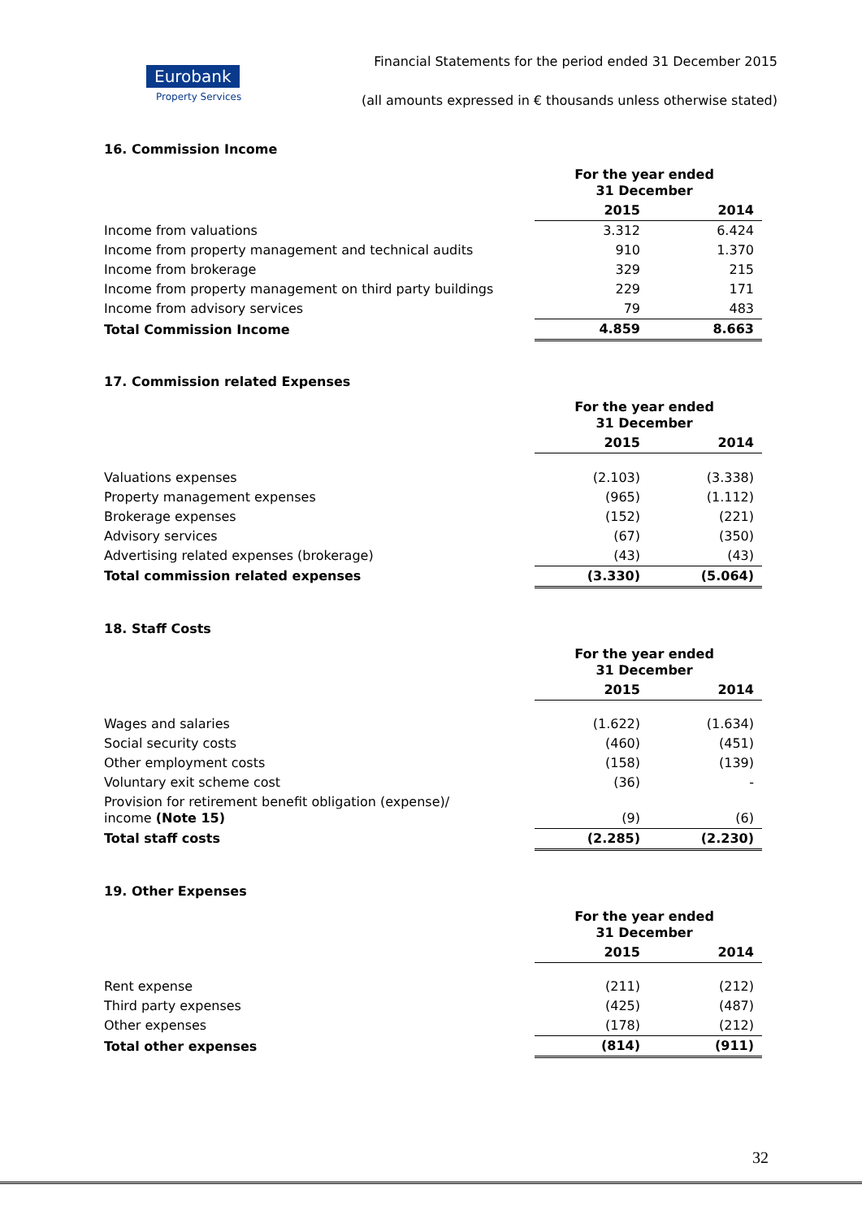Eurobank
Property Services
Financial Statements for the period ended 31 December 2015
(all amounts expressed in € thousands unless otherwise stated)
16. Commission Income
| | For the year ended 31 December | |
| --- | --- | --- |
| | 2015 | 2014 |
| Income from valuations | 3.312 | 6.424 |
| Income from property management and technical audits | 910 | 1.370 |
| Income from brokerage | 329 | 215 |
| Income from property management on third party buildings | 229 | 171 |
| Income from advisory services | 79 | 483 |
| Total Commission Income | 4.859 | 8.663 |
17. Commission related Expenses
| | For the year ended 31 December | |
| --- | --- | --- |
| | 2015 | 2014 |
| Valuations expenses | (2.103) | (3.338) |
| Property management expenses | (965) | (1.112) |
| Brokerage expenses | (152) | (221) |
| Advisory services | (67) | (350) |
| Advertising related expenses (brokerage) | (43) | (43) |
| Total commission related expenses | (3.330) | (5.064) |
18. Staff Costs
| | For the year ended 31 December | |
| --- | --- | --- |
| | 2015 | 2014 |
| Wages and salaries | (1.622) | (1.634) |
| Social security costs | (460) | (451) |
| Other employment costs | (158) | (139) |
| Voluntary exit scheme cost | (36) | - |
| Provision for retirement benefit obligation (expense)/ income (Note 15) | (9) | (6) |
| Total staff costs | (2.285) | (2.230) |
19. Other Expenses
| | For the year ended 31 December | |
| --- | --- | --- |
| | 2015 | 2014 |
| Rent expense | (211) | (212) |
| Third party expenses | (425) | (487) |
| Other expenses | (178) | (212) |
| Total other expenses | (814) | (911) |
32